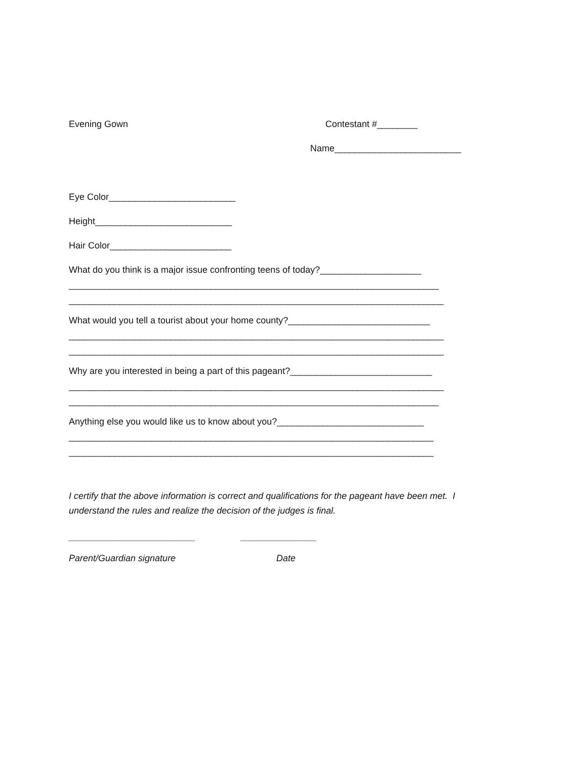Evening Gown
Contestant #________
Name_________________________
Eye Color_________________________
Height___________________________
Hair Color________________________
What do you think is a major issue confronting teens of today?____________________
_________________________________________________________________________
__________________________________________________________________________
What would you tell a tourist about your home county?____________________________
__________________________________________________________________________
__________________________________________________________________________
Why are you interested in being a part of this pageant?____________________________
__________________________________________________________________________
_________________________________________________________________________
Anything else you would like us to know about you?_____________________________
________________________________________________________________________
________________________________________________________________________
I certify that the above information is correct and qualifications for the pageant have been met. I understand the rules and realize the decision of the judges is final.
_________________________
_______________
Parent/Guardian signature
Date